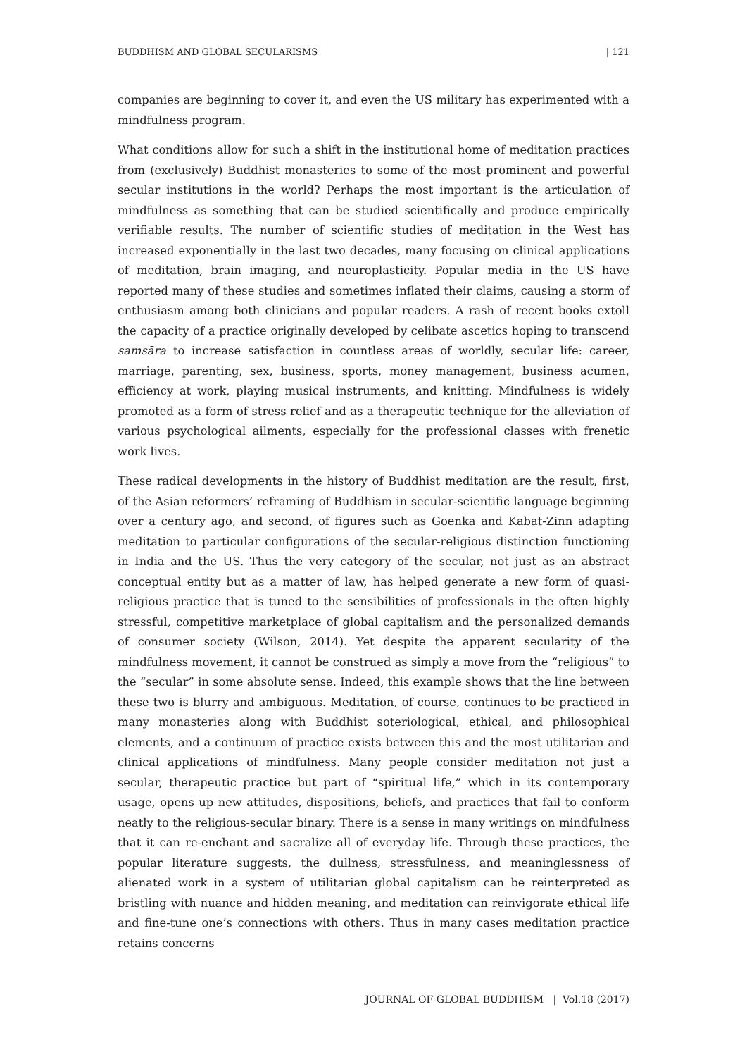BUDDHISM AND GLOBAL SECULARISMS | 121
companies are beginning to cover it, and even the US military has experimented with a mindfulness program.
What conditions allow for such a shift in the institutional home of meditation practices from (exclusively) Buddhist monasteries to some of the most prominent and powerful secular institutions in the world? Perhaps the most important is the articulation of mindfulness as something that can be studied scientifically and produce empirically verifiable results. The number of scientific studies of meditation in the West has increased exponentially in the last two decades, many focusing on clinical applications of meditation, brain imaging, and neuroplasticity. Popular media in the US have reported many of these studies and sometimes inflated their claims, causing a storm of enthusiasm among both clinicians and popular readers. A rash of recent books extoll the capacity of a practice originally developed by celibate ascetics hoping to transcend samsāra to increase satisfaction in countless areas of worldly, secular life: career, marriage, parenting, sex, business, sports, money management, business acumen, efficiency at work, playing musical instruments, and knitting. Mindfulness is widely promoted as a form of stress relief and as a therapeutic technique for the alleviation of various psychological ailments, especially for the professional classes with frenetic work lives.
These radical developments in the history of Buddhist meditation are the result, first, of the Asian reformers’ reframing of Buddhism in secular-scientific language beginning over a century ago, and second, of figures such as Goenka and Kabat-Zinn adapting meditation to particular configurations of the secular-religious distinction functioning in India and the US. Thus the very category of the secular, not just as an abstract conceptual entity but as a matter of law, has helped generate a new form of quasi-religious practice that is tuned to the sensibilities of professionals in the often highly stressful, competitive marketplace of global capitalism and the personalized demands of consumer society (Wilson, 2014). Yet despite the apparent secularity of the mindfulness movement, it cannot be construed as simply a move from the “religious” to the “secular” in some absolute sense. Indeed, this example shows that the line between these two is blurry and ambiguous. Meditation, of course, continues to be practiced in many monasteries along with Buddhist soteriological, ethical, and philosophical elements, and a continuum of practice exists between this and the most utilitarian and clinical applications of mindfulness. Many people consider meditation not just a secular, therapeutic practice but part of “spiritual life,” which in its contemporary usage, opens up new attitudes, dispositions, beliefs, and practices that fail to conform neatly to the religious-secular binary. There is a sense in many writings on mindfulness that it can re-enchant and sacralize all of everyday life. Through these practices, the popular literature suggests, the dullness, stressfulness, and meaninglessness of alienated work in a system of utilitarian global capitalism can be reinterpreted as bristling with nuance and hidden meaning, and meditation can reinvigorate ethical life and fine-tune one’s connections with others. Thus in many cases meditation practice retains concerns
JOURNAL OF GLOBAL BUDDHISM | Vol.18 (2017)